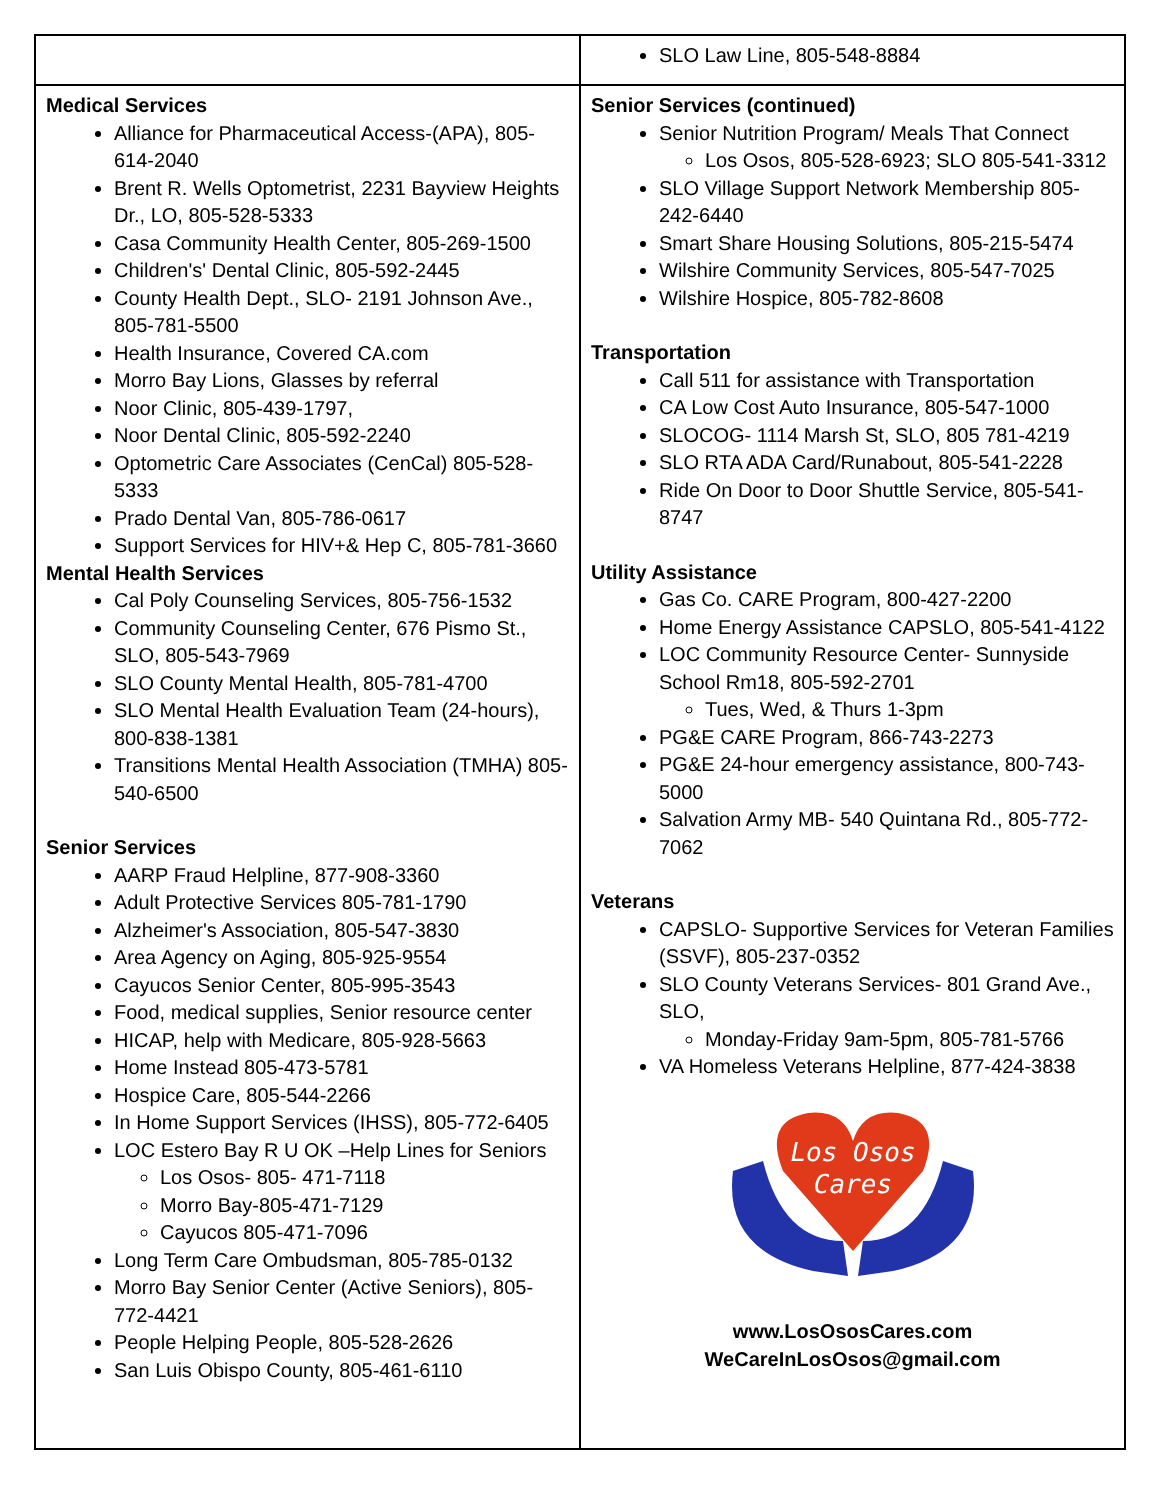| | SLO Law Line, 805-548-8884 |
| Medical Services Alliance for Pharmaceutical Access-(APA), 805-614-2040 Brent R. Wells Optometrist, 2231 Bayview Heights Dr., LO, 805-528-5333 Casa Community Health Center, 805-269-1500 Children's' Dental Clinic, 805-592-2445 County Health Dept., SLO- 2191 Johnson Ave., 805-781-5500 Health Insurance, Covered CA.com Morro Bay Lions, Glasses by referral Noor Clinic, 805-439-1797, Noor Dental Clinic, 805-592-2240 Optometric Care Associates (CenCal) 805-528-5333 Prado Dental Van, 805-786-0617 Support Services for HIV+& Hep C, 805-781-3660 Mental Health Services Cal Poly Counseling Services, 805-756-1532 Community Counseling Center, 676 Pismo St., SLO, 805-543-7969 SLO County Mental Health, 805-781-4700 SLO Mental Health Evaluation Team (24-hours), 800-838-1381 Transitions Mental Health Association (TMHA) 805-540-6500 Senior Services AARP Fraud Helpline, 877-908-3360 Adult Protective Services 805-781-1790 Alzheimer's Association, 805-547-3830 Area Agency on Aging, 805-925-9554 Cayucos Senior Center, 805-995-3543 Food, medical supplies, Senior resource center HICAP, help with Medicare, 805-928-5663 Home Instead 805-473-5781 Hospice Care, 805-544-2266 In Home Support Services (IHSS), 805-772-6405 LOC Estero Bay R U OK –Help Lines for Seniors Los Osos- 805- 471-7118 Morro Bay-805-471-7129 Cayucos 805-471-7096 Long Term Care Ombudsman, 805-785-0132 Morro Bay Senior Center (Active Seniors), 805-772-4421 People Helping People, 805-528-2626 San Luis Obispo County, 805-461-6110 | Senior Services (continued) Senior Nutrition Program/ Meals That Connect Los Osos, 805-528-6923; SLO 805-541-3312 SLO Village Support Network Membership 805-242-6440 Smart Share Housing Solutions, 805-215-5474 Wilshire Community Services, 805-547-7025 Wilshire Hospice, 805-782-8608 Transportation Call 511 for assistance with Transportation CA Low Cost Auto Insurance, 805-547-1000 SLOCOG- 1114 Marsh St, SLO, 805 781-4219 SLO RTA ADA Card/Runabout, 805-541-2228 Ride On Door to Door Shuttle Service, 805-541-8747 Utility Assistance Gas Co. CARE Program, 800-427-2200 Home Energy Assistance CAPSLO, 805-541-4122 LOC Community Resource Center- Sunnyside School Rm18, 805-592-2701 Tues, Wed, & Thurs 1-3pm PG&E CARE Program, 866-743-2273 PG&E 24-hour emergency assistance, 800-743-5000 Salvation Army MB- 540 Quintana Rd., 805-772-7062 Veterans CAPSLO- Supportive Services for Veteran Families (SSVF), 805-237-0352 SLO County Veterans Services- 801 Grand Ave., SLO, Monday-Friday 9am-5pm, 805-781-5766 VA Homeless Veterans Helpline, 877-424-3838 Los Osos Cares www.LosOsosCares.com WeCareInLosOsos@gmail.com |